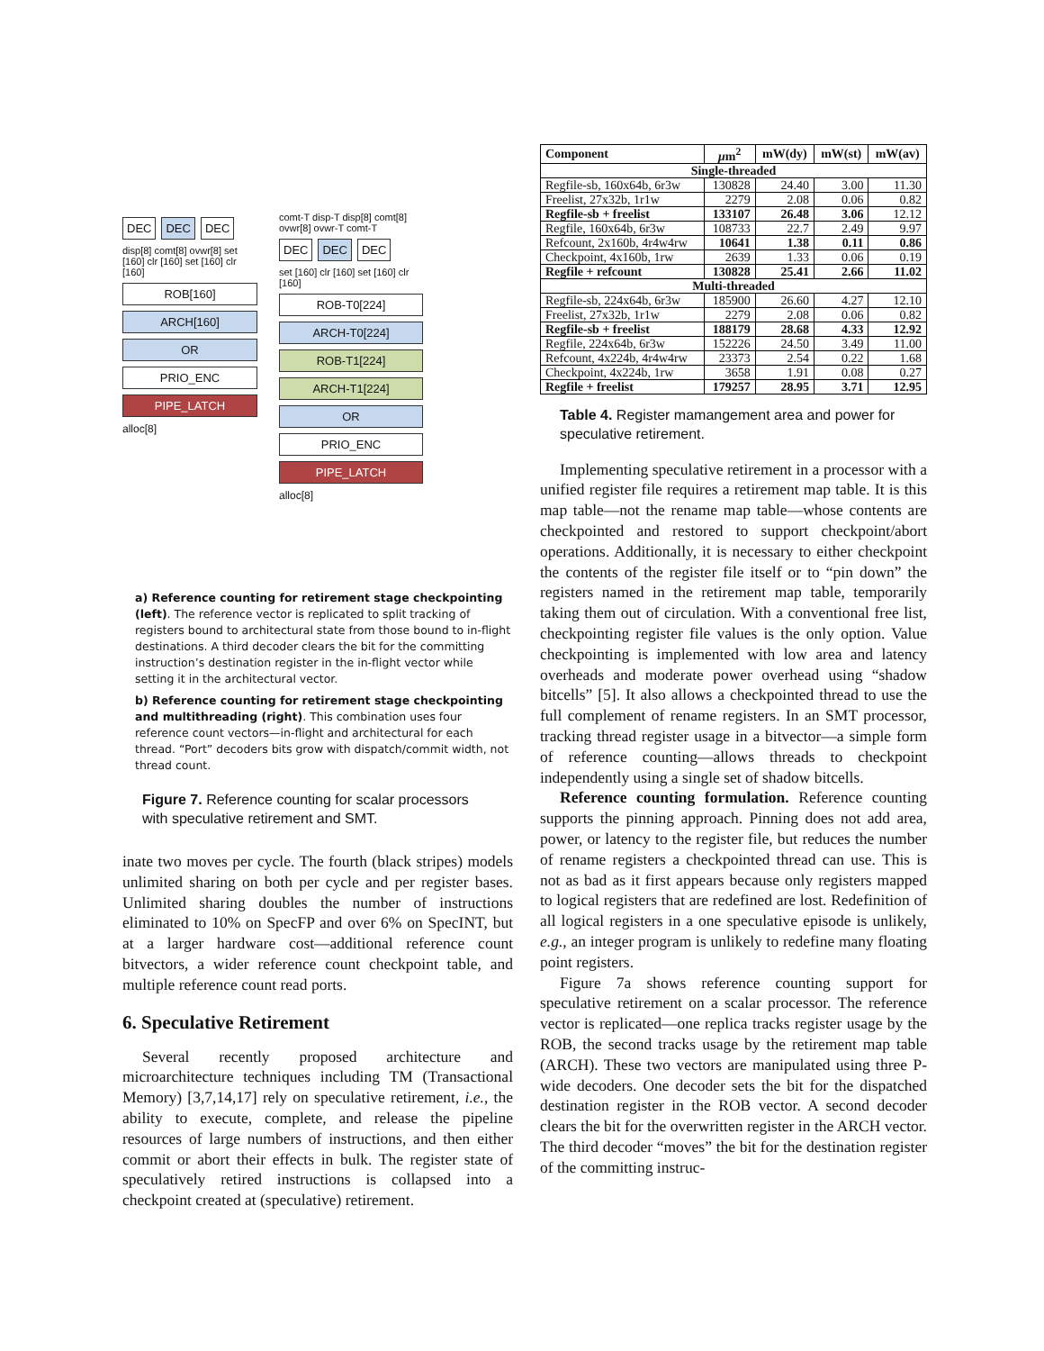DEC DEC DEC
disp[8] comt[8] ovwr[8] set [160] clr [160] set [160] clr [160]
ROB[160]
ARCH[160]
OR
PRIO_ENC
PIPE_LATCH
alloc[8]
comt-T disp-T disp[8] comt[8] ovwr[8] ovwr-T comt-T
DEC DEC DEC
set [160] clr [160] set [160] clr [160]
ROB-T0[224]
ARCH-T0[224]
ROB-T1[224]
ARCH-T1[224]
OR
PRIO_ENC
PIPE_LATCH
alloc[8]
a) Reference counting for retirement stage checkpointing (left). The reference vector is replicated to split tracking of registers bound to architectural state from those bound to in-flight destinations. A third decoder clears the bit for the committing instruction’s destination register in the in-flight vector while setting it in the architectural vector.
b) Reference counting for retirement stage checkpointing and multithreading (right). This combination uses four reference count vectors—in-flight and architectural for each thread. “Port” decoders bits grow with dispatch/commit width, not thread count.
Figure 7. Reference counting for scalar processors with speculative retirement and SMT.
inate two moves per cycle. The fourth (black stripes) models unlimited sharing on both per cycle and per register bases. Unlimited sharing doubles the number of instructions eliminated to 10% on SpecFP and over 6% on SpecINT, but at a larger hardware cost—additional reference count bitvectors, a wider reference count checkpoint table, and multiple reference count read ports.
6. Speculative Retirement
Several recently proposed architecture and microarchitecture techniques including TM (Transactional Memory) [3,7,14,17] rely on speculative retirement, i.e., the ability to execute, complete, and release the pipeline resources of large numbers of instructions, and then either commit or abort their effects in bulk. The register state of speculatively retired instructions is collapsed into a checkpoint created at (speculative) retirement.
| Component | μ m<sup>2</sup> | mW(dy) | mW(st) | mW(av) |
| --- | --- | --- | --- | --- |
| Single-threaded | | | | |
| Regfile-sb, 160x64b, 6r3w | 130828 | 24.40 | 3.00 | 11.30 |
| Freelist, 27x32b, 1r1w | 2279 | 2.08 | 0.06 | 0.82 |
| Regfile-sb + freelist | 133107 | 26.48 | 3.06 | 12.12 |
| Regfile, 160x64b, 6r3w | 108733 | 22.7 | 2.49 | 9.97 |
| Refcount, 2x160b, 4r4w4rw | 10641 | 1.38 | 0.11 | 0.86 |
| Checkpoint, 4x160b, 1rw | 2639 | 1.33 | 0.06 | 0.19 |
| Regfile + refcount | 130828 | 25.41 | 2.66 | 11.02 |
| Multi-threaded | | | | |
| Regfile-sb, 224x64b, 6r3w | 185900 | 26.60 | 4.27 | 12.10 |
| Freelist, 27x32b, 1r1w | 2279 | 2.08 | 0.06 | 0.82 |
| Regfile-sb + freelist | 188179 | 28.68 | 4.33 | 12.92 |
| Regfile, 224x64b, 6r3w | 152226 | 24.50 | 3.49 | 11.00 |
| Refcount, 4x224b, 4r4w4rw | 23373 | 2.54 | 0.22 | 1.68 |
| Checkpoint, 4x224b, 1rw | 3658 | 1.91 | 0.08 | 0.27 |
| Regfile + freelist | 179257 | 28.95 | 3.71 | 12.95 |
Table 4. Register mamangement area and power for speculative retirement.
Implementing speculative retirement in a processor with a unified register file requires a retirement map table. It is this map table—not the rename map table—whose contents are checkpointed and restored to support checkpoint/abort operations. Additionally, it is necessary to either checkpoint the contents of the register file itself or to “pin down” the registers named in the retirement map table, temporarily taking them out of circulation. With a conventional free list, checkpointing register file values is the only option. Value checkpointing is implemented with low area and latency overheads and moderate power overhead using “shadow bitcells” [5]. It also allows a checkpointed thread to use the full complement of rename registers. In an SMT processor, tracking thread register usage in a bitvector—a simple form of reference counting—allows threads to checkpoint independently using a single set of shadow bitcells.
Reference counting formulation. Reference counting supports the pinning approach. Pinning does not add area, power, or latency to the register file, but reduces the number of rename registers a checkpointed thread can use. This is not as bad as it first appears because only registers mapped to logical registers that are redefined are lost. Redefinition of all logical registers in a one speculative episode is unlikely, e.g., an integer program is unlikely to redefine many floating point registers.
Figure 7a shows reference counting support for speculative retirement on a scalar processor. The reference vector is replicated—one replica tracks register usage by the ROB, the second tracks usage by the retirement map table (ARCH). These two vectors are manipulated using three P-wide decoders. One decoder sets the bit for the dispatched destination register in the ROB vector. A second decoder clears the bit for the overwritten register in the ARCH vector. The third decoder “moves” the bit for the destination register of the committing instruc-